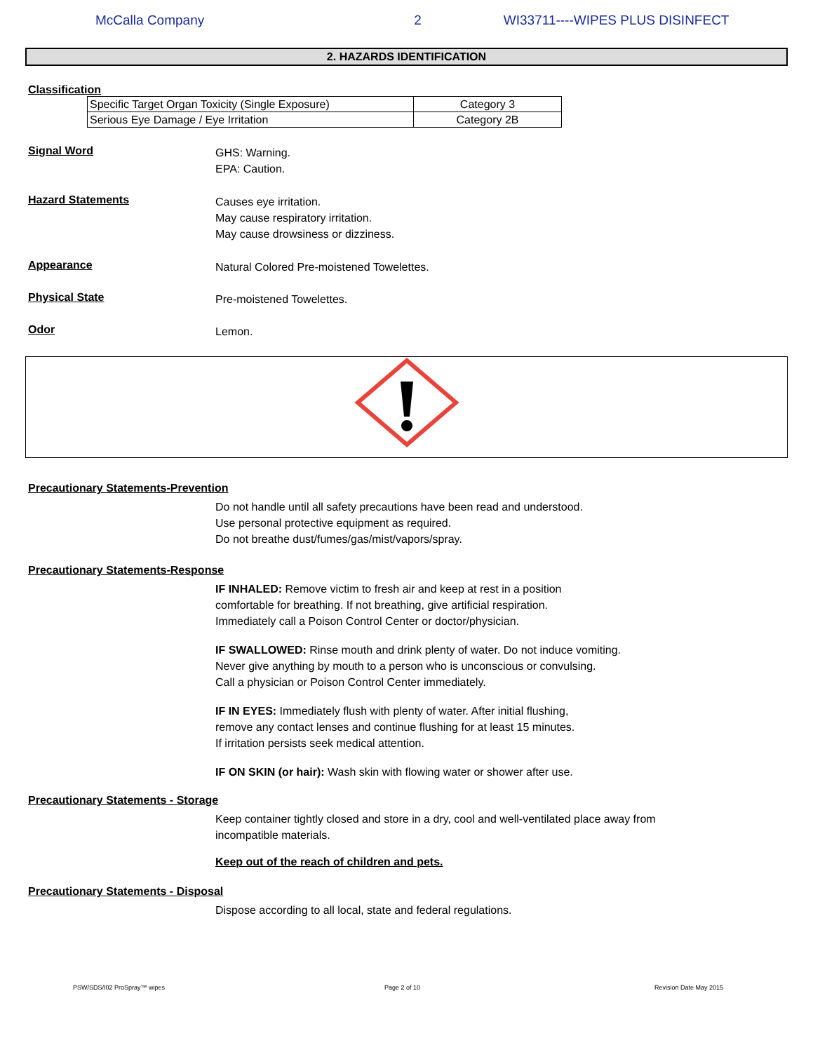McCalla Company 2 WI33711----WIPES PLUS DISINFECT
2. HAZARDS IDENTIFICATION
Classification
| Specific Target Organ Toxicity (Single Exposure) | Category 3 |
| Serious Eye Damage / Eye Irritation | Category 2B |
Signal Word
GHS: Warning.
EPA: Caution.
Hazard Statements
Causes eye irritation.
May cause respiratory irritation.
May cause drowsiness or dizziness.
Appearance
Natural Colored Pre-moistened Towelettes.
Physical State
Pre-moistened Towelettes.
Odor
Lemon.
Precautionary Statements-Prevention
Do not handle until all safety precautions have been read and understood.
Use personal protective equipment as required.
Do not breathe dust/fumes/gas/mist/vapors/spray.
Precautionary Statements-Response
IF INHALED: Remove victim to fresh air and keep at rest in a position
comfortable for breathing. If not breathing, give artificial respiration.
Immediately call a Poison Control Center or doctor/physician.
IF SWALLOWED: Rinse mouth and drink plenty of water. Do not induce vomiting.
Never give anything by mouth to a person who is unconscious or convulsing.
Call a physician or Poison Control Center immediately.
IF IN EYES: Immediately flush with plenty of water. After initial flushing,
remove any contact lenses and continue flushing for at least 15 minutes.
If irritation persists seek medical attention.
IF ON SKIN (or hair): Wash skin with flowing water or shower after use.
Precautionary Statements - Storage
Keep container tightly closed and store in a dry, cool and well-ventilated place away from
incompatible materials.
Keep out of the reach of children and pets.
Precautionary Statements - Disposal
Dispose according to all local, state and federal regulations.
PSW/SDS/I02 ProSpray™ wipes Page 2 of 10 Revision Date May 2015